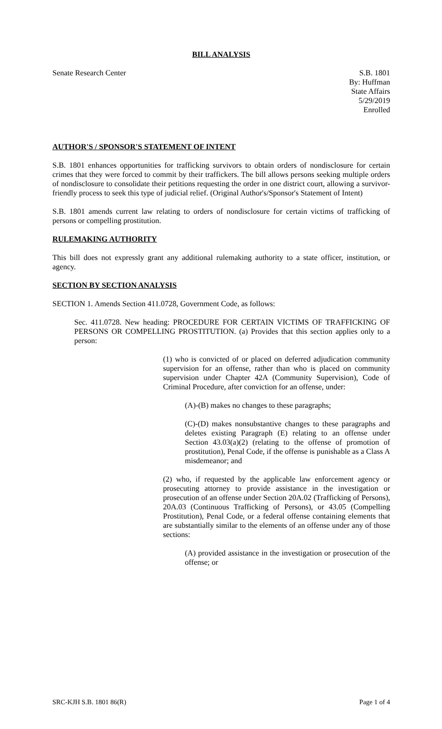BILL ANALYSIS
Senate Research Center S.B. 1801
By: Huffman
State Affairs
5/29/2019
Enrolled
AUTHOR'S / SPONSOR'S STATEMENT OF INTENT
S.B. 1801 enhances opportunities for trafficking survivors to obtain orders of nondisclosure for certain crimes that they were forced to commit by their traffickers. The bill allows persons seeking multiple orders of nondisclosure to consolidate their petitions requesting the order in one district court, allowing a survivor-friendly process to seek this type of judicial relief. (Original Author's/Sponsor's Statement of Intent)
S.B. 1801 amends current law relating to orders of nondisclosure for certain victims of trafficking of persons or compelling prostitution.
RULEMAKING AUTHORITY
This bill does not expressly grant any additional rulemaking authority to a state officer, institution, or agency.
SECTION BY SECTION ANALYSIS
SECTION 1. Amends Section 411.0728, Government Code, as follows:
Sec. 411.0728. New heading: PROCEDURE FOR CERTAIN VICTIMS OF TRAFFICKING OF PERSONS OR COMPELLING PROSTITUTION. (a) Provides that this section applies only to a person:
(1) who is convicted of or placed on deferred adjudication community supervision for an offense, rather than who is placed on community supervision under Chapter 42A (Community Supervision), Code of Criminal Procedure, after conviction for an offense, under:
(A)-(B) makes no changes to these paragraphs;
(C)-(D) makes nonsubstantive changes to these paragraphs and deletes existing Paragraph (E) relating to an offense under Section 43.03(a)(2) (relating to the offense of promotion of prostitution), Penal Code, if the offense is punishable as a Class A misdemeanor; and
(2) who, if requested by the applicable law enforcement agency or prosecuting attorney to provide assistance in the investigation or prosecution of an offense under Section 20A.02 (Trafficking of Persons), 20A.03 (Continuous Trafficking of Persons), or 43.05 (Compelling Prostitution), Penal Code, or a federal offense containing elements that are substantially similar to the elements of an offense under any of those sections:
(A) provided assistance in the investigation or prosecution of the offense; or
SRC-KJH S.B. 1801 86(R) Page 1 of 4